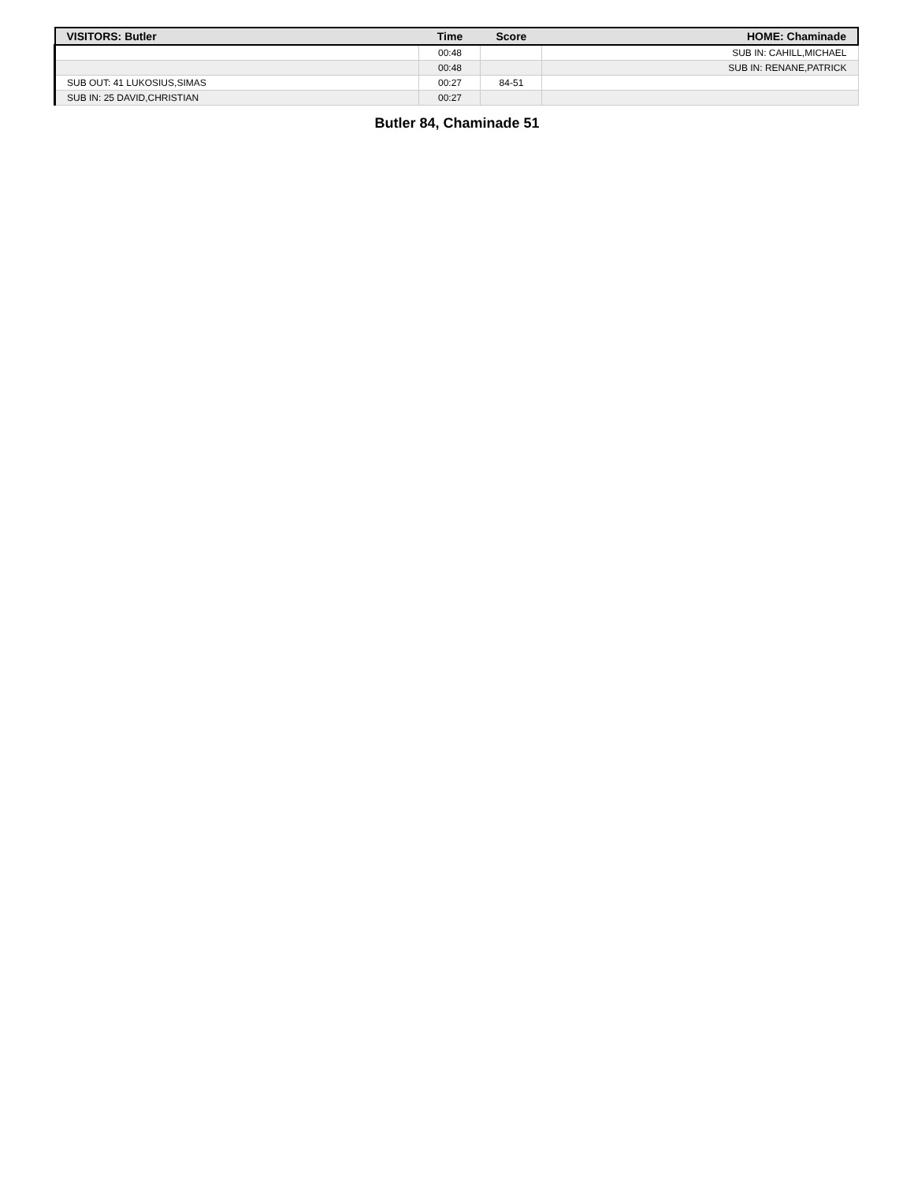| VISITORS: Butler | Time | Score | HOME: Chaminade |
| --- | --- | --- | --- |
| | 00:48 | | SUB IN: CAHILL,MICHAEL |
| | 00:48 | | SUB IN: RENANE,PATRICK |
| SUB OUT: 41 LUKOSIUS,SIMAS | 00:27 | 84-51 | |
| SUB IN: 25 DAVID,CHRISTIAN | 00:27 | | |
Butler 84, Chaminade 51